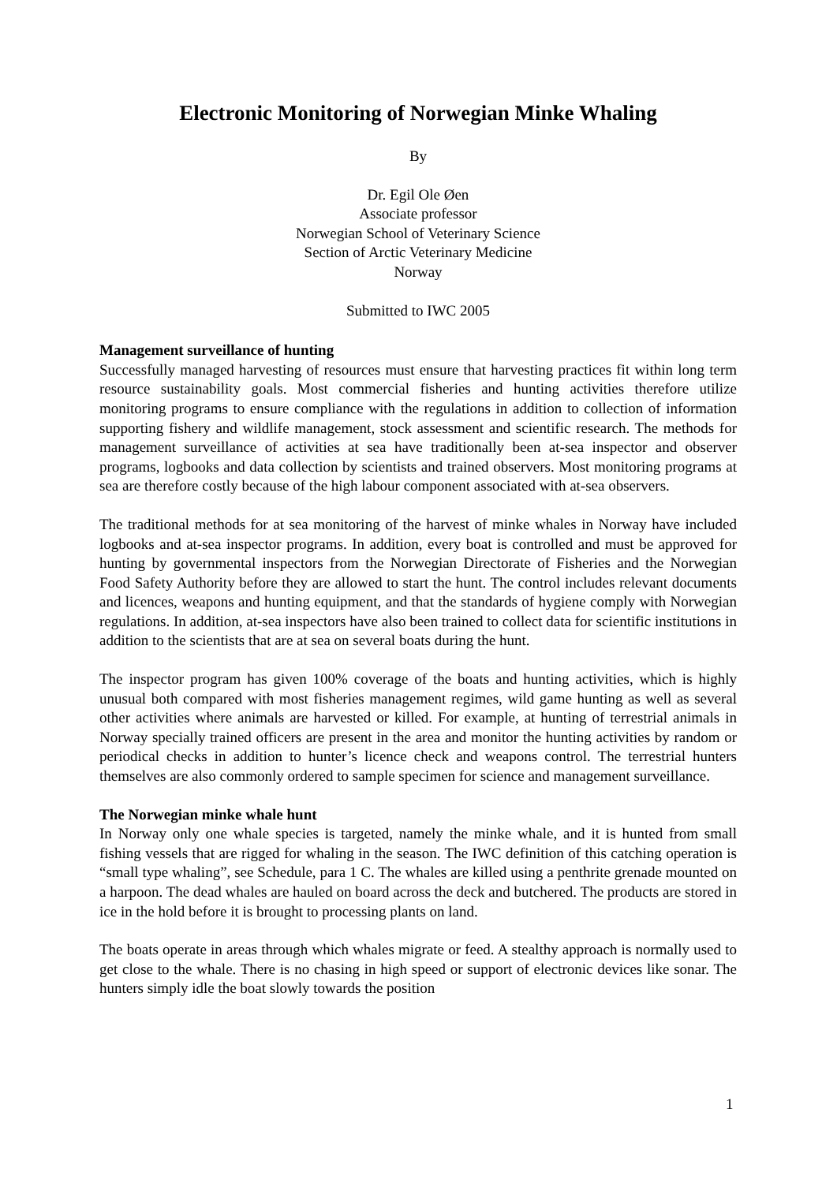Electronic Monitoring of Norwegian Minke Whaling
By
Dr. Egil Ole Øen
Associate professor
Norwegian School of Veterinary Science
Section of Arctic Veterinary Medicine
Norway
Submitted to IWC 2005
Management surveillance of hunting
Successfully managed harvesting of resources must ensure that harvesting practices fit within long term resource sustainability goals. Most commercial fisheries and hunting activities therefore utilize monitoring programs to ensure compliance with the regulations in addition to collection of information supporting fishery and wildlife management, stock assessment and scientific research. The methods for management surveillance of activities at sea have traditionally been at-sea inspector and observer programs, logbooks and data collection by scientists and trained observers. Most monitoring programs at sea are therefore costly because of the high labour component associated with at-sea observers.
The traditional methods for at sea monitoring of the harvest of minke whales in Norway have included logbooks and at-sea inspector programs. In addition, every boat is controlled and must be approved for hunting by governmental inspectors from the Norwegian Directorate of Fisheries and the Norwegian Food Safety Authority before they are allowed to start the hunt. The control includes relevant documents and licences, weapons and hunting equipment, and that the standards of hygiene comply with Norwegian regulations. In addition, at-sea inspectors have also been trained to collect data for scientific institutions in addition to the scientists that are at sea on several boats during the hunt.
The inspector program has given 100% coverage of the boats and hunting activities, which is highly unusual both compared with most fisheries management regimes, wild game hunting as well as several other activities where animals are harvested or killed. For example, at hunting of terrestrial animals in Norway specially trained officers are present in the area and monitor the hunting activities by random or periodical checks in addition to hunter’s licence check and weapons control. The terrestrial hunters themselves are also commonly ordered to sample specimen for science and management surveillance.
The Norwegian minke whale hunt
In Norway only one whale species is targeted, namely the minke whale, and it is hunted from small fishing vessels that are rigged for whaling in the season. The IWC definition of this catching operation is “small type whaling”, see Schedule, para 1 C. The whales are killed using a penthrite grenade mounted on a harpoon. The dead whales are hauled on board across the deck and butchered. The products are stored in ice in the hold before it is brought to processing plants on land.
The boats operate in areas through which whales migrate or feed. A stealthy approach is normally used to get close to the whale. There is no chasing in high speed or support of electronic devices like sonar. The hunters simply idle the boat slowly towards the position
1